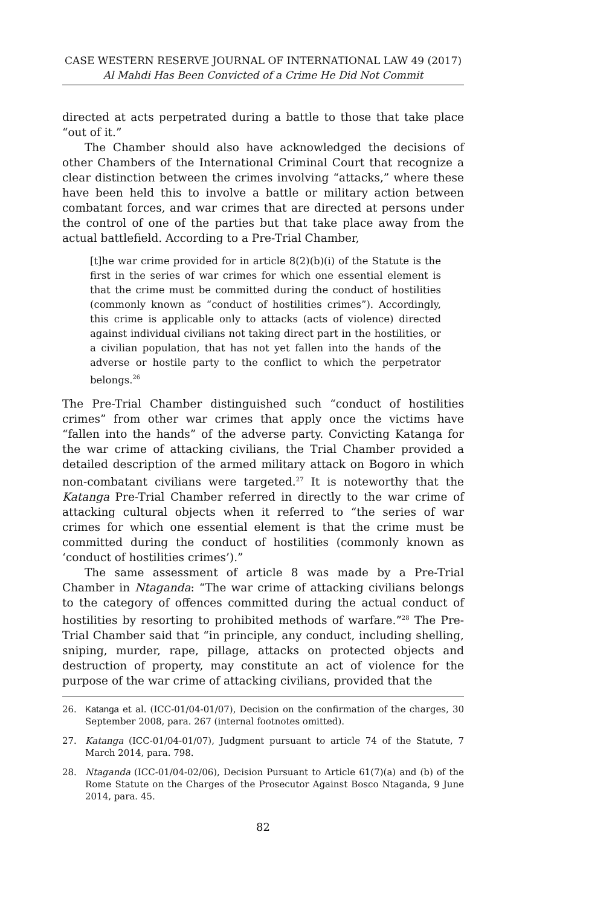CASE WESTERN RESERVE JOURNAL OF INTERNATIONAL LAW 49 (2017)
Al Mahdi Has Been Convicted of a Crime He Did Not Commit
directed at acts perpetrated during a battle to those that take place “out of it.”
The Chamber should also have acknowledged the decisions of other Chambers of the International Criminal Court that recognize a clear distinction between the crimes involving “attacks,” where these have been held this to involve a battle or military action between combatant forces, and war crimes that are directed at persons under the control of one of the parties but that take place away from the actual battlefield. According to a Pre-Trial Chamber,
[t]he war crime provided for in article 8(2)(b)(i) of the Statute is the first in the series of war crimes for which one essential element is that the crime must be committed during the conduct of hostilities (commonly known as “conduct of hostilities crimes”). Accordingly, this crime is applicable only to attacks (acts of violence) directed against individual civilians not taking direct part in the hostilities, or a civilian population, that has not yet fallen into the hands of the adverse or hostile party to the conflict to which the perpetrator belongs.<sup>26</sup>
The Pre-Trial Chamber distinguished such “conduct of hostilities crimes” from other war crimes that apply once the victims have “fallen into the hands” of the adverse party. Convicting Katanga for the war crime of attacking civilians, the Trial Chamber provided a detailed description of the armed military attack on Bogoro in which non-combatant civilians were targeted.<sup>27</sup> It is noteworthy that the Katanga Pre-Trial Chamber referred in directly to the war crime of attacking cultural objects when it referred to “the series of war crimes for which one essential element is that the crime must be committed during the conduct of hostilities (commonly known as ‘conduct of hostilities crimes’).”
The same assessment of article 8 was made by a Pre-Trial Chamber in Ntaganda: “The war crime of attacking civilians belongs to the category of offences committed during the actual conduct of hostilities by resorting to prohibited methods of warfare.”<sup>28</sup> The Pre-Trial Chamber said that “in principle, any conduct, including shelling, sniping, murder, rape, pillage, attacks on protected objects and destruction of property, may constitute an act of violence for the purpose of the war crime of attacking civilians, provided that the
26. Katanga et al. (ICC-01/04-01/07), Decision on the confirmation of the charges, 30 September 2008, para. 267 (internal footnotes omitted).
27. Katanga (ICC-01/04-01/07), Judgment pursuant to article 74 of the Statute, 7 March 2014, para. 798.
28. Ntaganda (ICC-01/04-02/06), Decision Pursuant to Article 61(7)(a) and (b) of the Rome Statute on the Charges of the Prosecutor Against Bosco Ntaganda, 9 June 2014, para. 45.
82